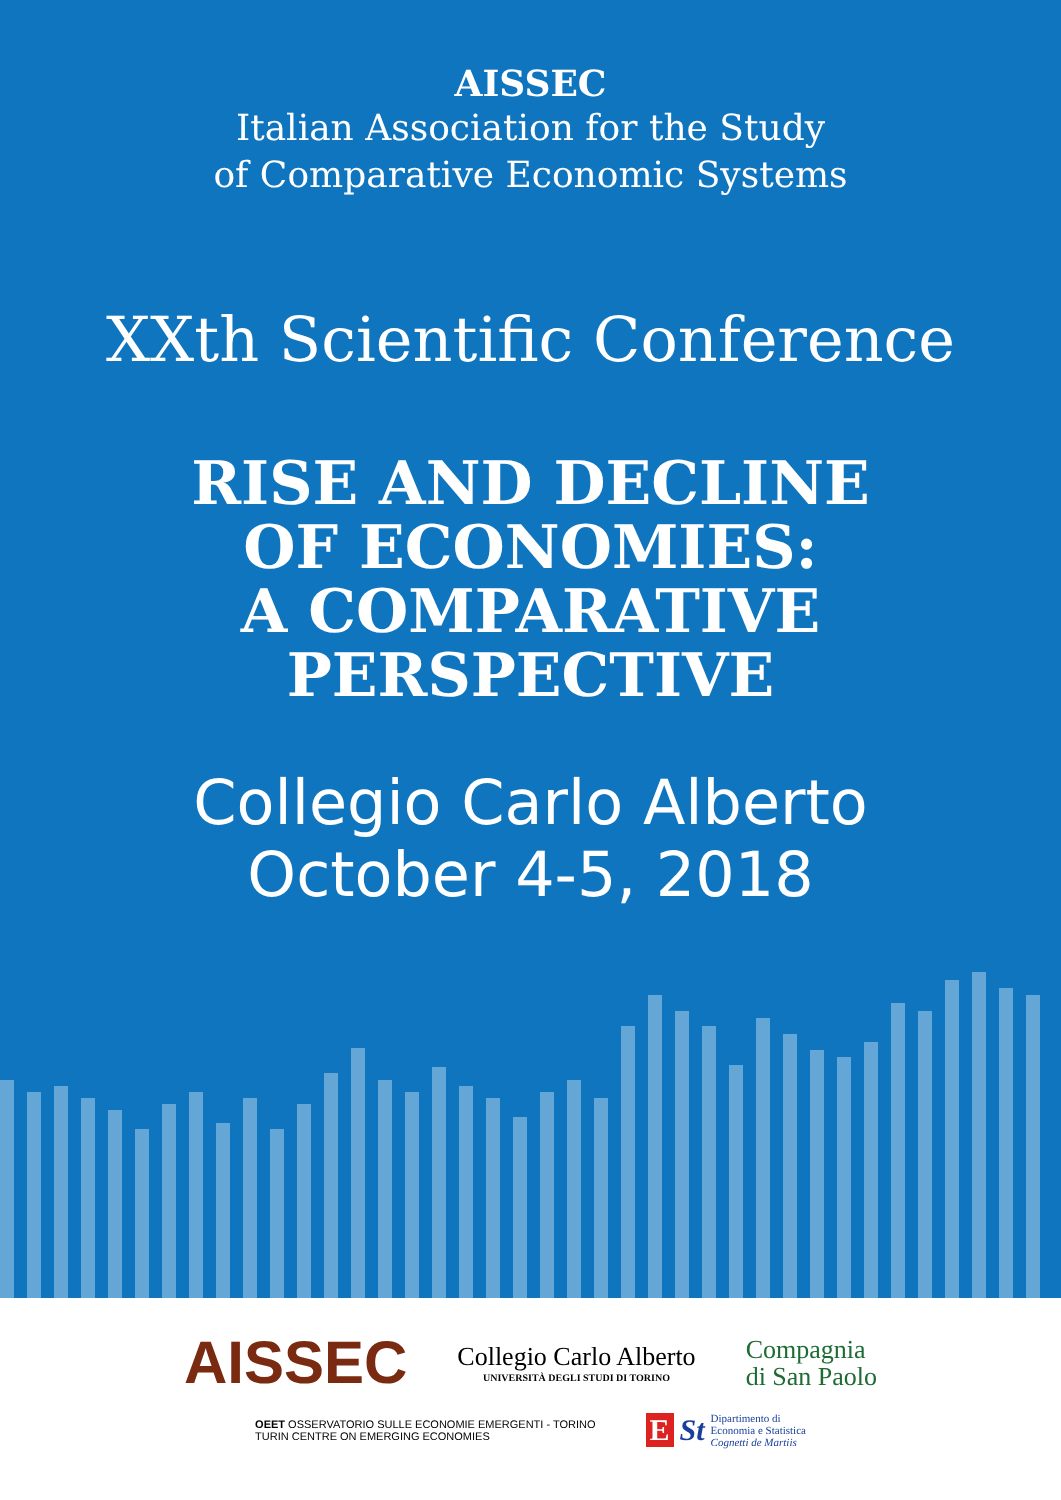AISSEC
Italian Association for the Study
of Comparative Economic Systems
XXth Scientific Conference
RISE AND DECLINE
OF ECONOMIES:
A COMPARATIVE
PERSPECTIVE
Collegio Carlo Alberto
October 4-5, 2018
AISSEC
Collegio Carlo Alberto
UNIVERSITÀ DEGLI STUDI DI TORINO
Compagnia
di San Paolo
OEET OSSERVATORIO SULLE ECONOMIE EMERGENTI - TORINO
TURIN CENTRE ON EMERGING ECONOMIES
E St Dipartimento di
Economia e Statistica
Cognetti de Martiis